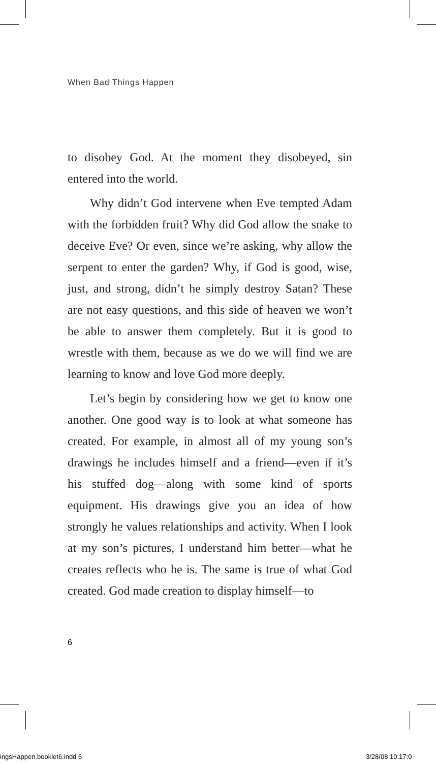When Bad Things Happen
to disobey God. At the moment they disobeyed, sin entered into the world.
Why didn’t God intervene when Eve tempted Adam with the forbidden fruit? Why did God allow the snake to deceive Eve? Or even, since we’re asking, why allow the serpent to enter the garden? Why, if God is good, wise, just, and strong, didn’t he simply destroy Satan? These are not easy questions, and this side of heaven we won’t be able to answer them completely. But it is good to wrestle with them, because as we do we will find we are learning to know and love God more deeply.
Let’s begin by considering how we get to know one another. One good way is to look at what someone has created. For example, in almost all of my young son’s drawings he includes himself and a friend—even if it’s his stuffed dog—along with some kind of sports equipment. His drawings give you an idea of how strongly he values relationships and activity. When I look at my son’s pictures, I understand him better—what he creates reflects who he is. The same is true of what God created. God made creation to display himself—to
6
ingsHappen.booklet6.indd 6 3/28/08 10:17:0